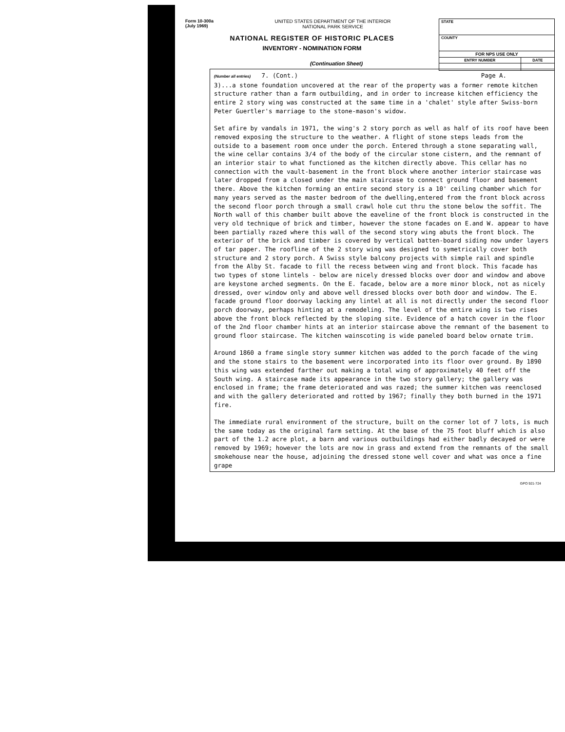Form 10-300a
(July 1969)
UNITED STATES DEPARTMENT OF THE INTERIOR
NATIONAL PARK SERVICE
NATIONAL REGISTER OF HISTORIC PLACES
INVENTORY - NOMINATION FORM
(Continuation Sheet)
| STATE | |
| COUNTY | |
| FOR NPS USE ONLY | |
| ENTRY NUMBER | DATE |
(Number all entries) 7. (Cont.) Page A.
3)...a stone foundation uncovered at the rear of the property was a former remote kitchen structure rather than a farm outbuilding, and in order to increase kitchen efficiency the entire 2 story wing was constructed at the same time in a 'chalet' style after Swiss-born Peter Guertler's marriage to the stone-mason's widow.
Set afire by vandals in 1971, the wing's 2 story porch as well as half of its roof have been removed exposing the structure to the weather. A flight of stone steps leads from the outside to a basement room once under the porch. Entered through a stone separating wall, the wine cellar contains 3/4 of the body of the circular stone cistern, and the remnant of an interior stair to what functioned as the kitchen directly above. This cellar has no connection with the vault-basement in the front block where another interior staircase was later dropped from a closed under the main staircase to connect ground floor and basement there. Above the kitchen forming an entire second story is a 10' ceiling chamber which for many years served as the master bedroom of the dwelling,entered from the front block across the second floor porch through a small crawl hole cut thru the stone below the soffit. The North wall of this chamber built above the eaveline of the front block is constructed in the very old technique of brick and timber, however the stone facades on E.and W. appear to have been partially razed where this wall of the second story wing abuts the front block. The exterior of the brick and timber is covered by vertical batten-board siding now under layers of tar paper. The roofline of the 2 story wing was designed to symetrically cover both structure and 2 story porch. A Swiss style balcony projects with simple rail and spindle from the Alby St. facade to fill the recess between wing and front block. This facade has two types of stone lintels - below are nicely dressed blocks over door and window and above are keystone arched segments. On the E. facade, below are a more minor block, not as nicely dressed, over window only and above well dressed blocks over both door and window. The E. facade ground floor doorway lacking any lintel at all is not directly under the second floor porch doorway, perhaps hinting at a remodeling. The level of the entire wing is two rises above the front block reflected by the sloping site. Evidence of a hatch cover in the floor of the 2nd floor chamber hints at an interior staircase above the remnant of the basement to ground floor staircase. The kitchen wainscoting is wide paneled board below ornate trim.
Around 1860 a frame single story summer kitchen was added to the porch facade of the wing and the stone stairs to the basement were incorporated into its floor over ground. By 1890 this wing was extended farther out making a total wing of approximately 40 feet off the South wing. A staircase made its appearance in the two story gallery; the gallery was enclosed in frame; the frame deteriorated and was razed; the summer kitchen was reenclosed and with the gallery deteriorated and rotted by 1967; finally they both burned in the 1971 fire.
The immediate rural environment of the structure, built on the corner lot of 7 lots, is much the same today as the original farm setting. At the base of the 75 foot bluff which is also part of the 1.2 acre plot, a barn and various outbuildings had either badly decayed or were removed by 1969; however the lots are now in grass and extend from the remnants of the small smokehouse near the house, adjoining the dressed stone well cover and what was once a fine grape
GPO 921-724